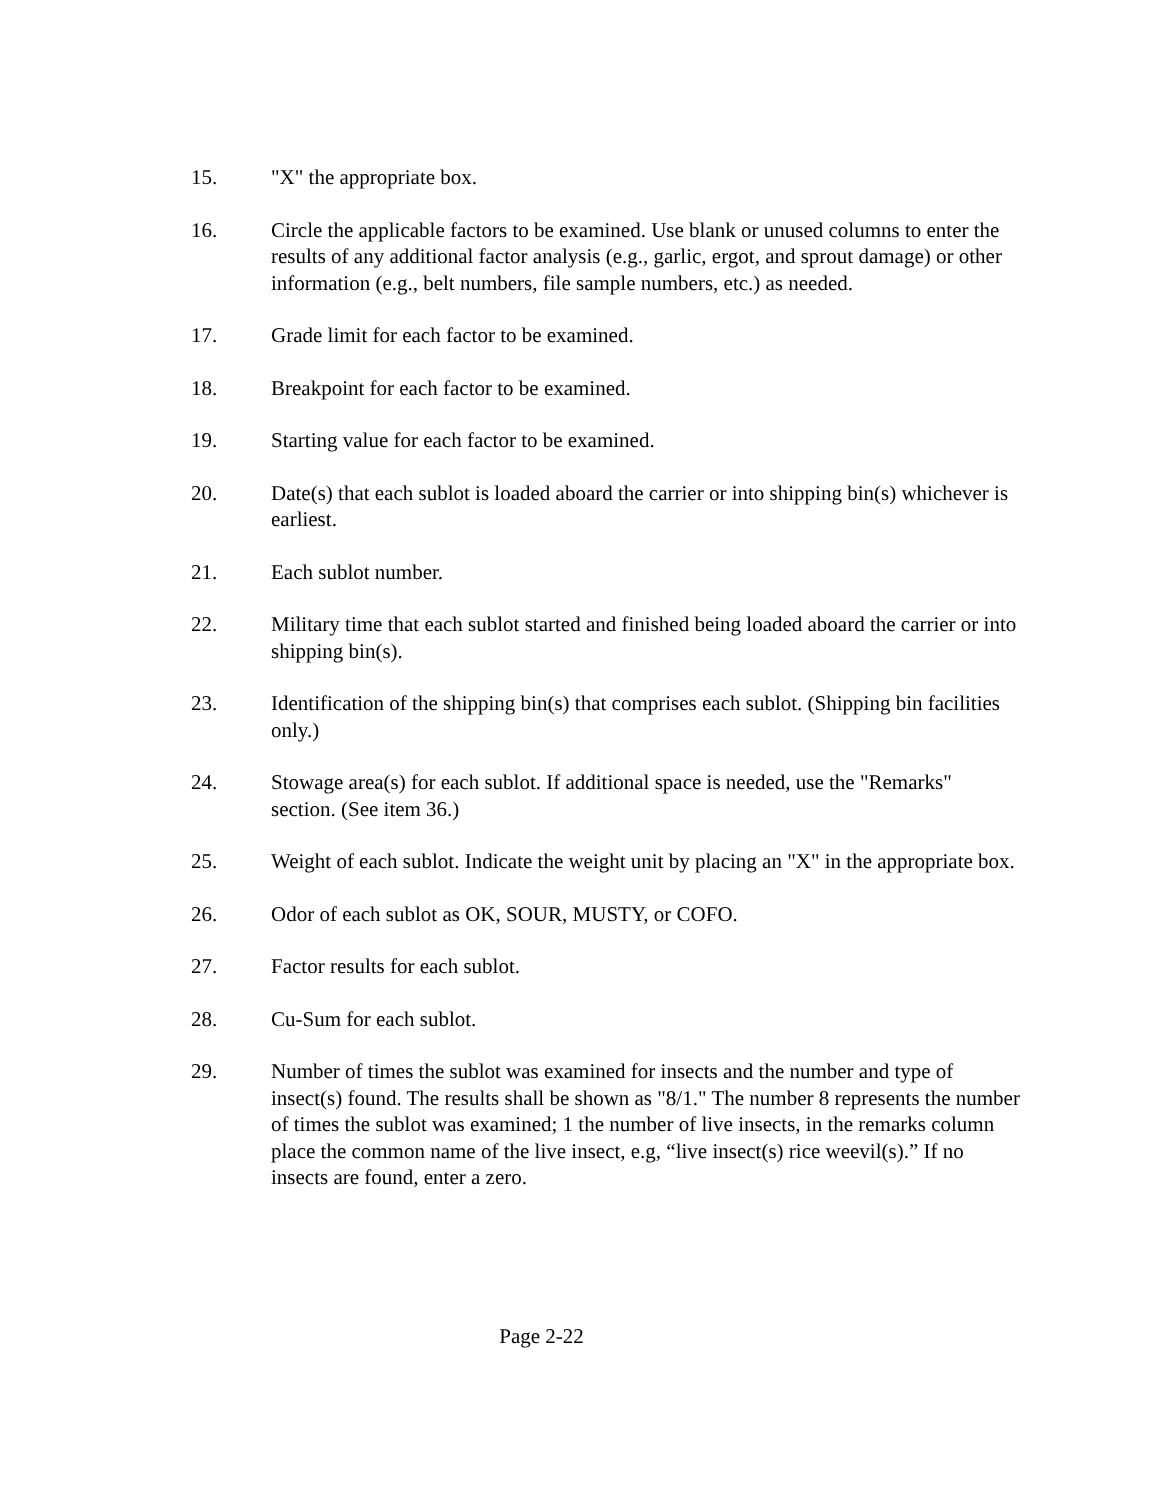15. "X" the appropriate box.
16. Circle the applicable factors to be examined. Use blank or unused columns to enter the results of any additional factor analysis (e.g., garlic, ergot, and sprout damage) or other information (e.g., belt numbers, file sample numbers, etc.) as needed.
17. Grade limit for each factor to be examined.
18. Breakpoint for each factor to be examined.
19. Starting value for each factor to be examined.
20. Date(s) that each sublot is loaded aboard the carrier or into shipping bin(s) whichever is earliest.
21. Each sublot number.
22. Military time that each sublot started and finished being loaded aboard the carrier or into shipping bin(s).
23. Identification of the shipping bin(s) that comprises each sublot. (Shipping bin facilities only.)
24. Stowage area(s) for each sublot. If additional space is needed, use the "Remarks" section. (See item 36.)
25. Weight of each sublot. Indicate the weight unit by placing an "X" in the appropriate box.
26. Odor of each sublot as OK, SOUR, MUSTY, or COFO.
27. Factor results for each sublot.
28. Cu-Sum for each sublot.
29. Number of times the sublot was examined for insects and the number and type of insect(s) found. The results shall be shown as "8/1." The number 8 represents the number of times the sublot was examined; 1 the number of live insects, in the remarks column place the common name of the live insect, e.g, “live insect(s) rice weevil(s).” If no insects are found, enter a zero.
Page 2-22